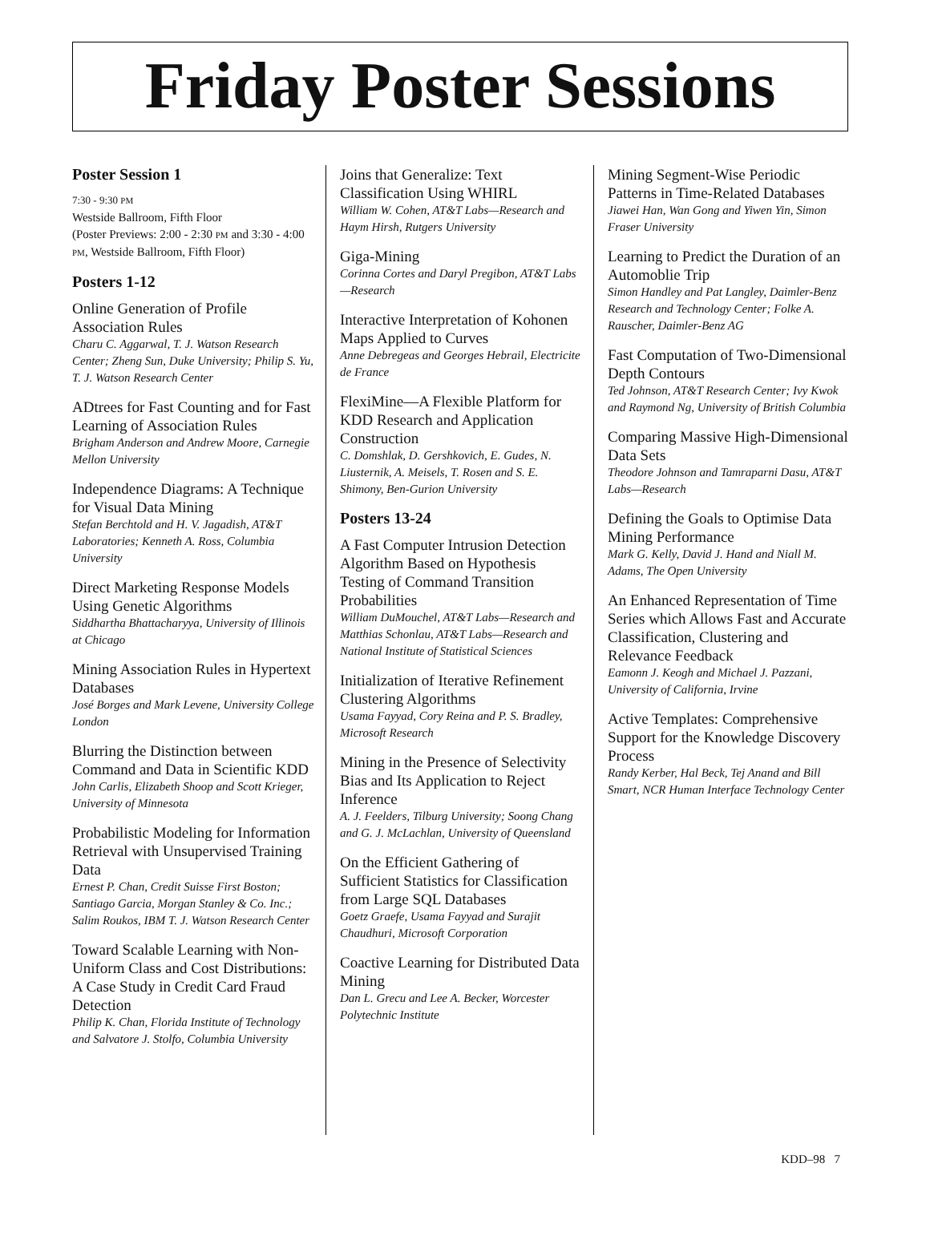Friday Poster Sessions
Poster Session 1
7:30 - 9:30 PM
Westside Ballroom, Fifth Floor
(Poster Previews: 2:00 - 2:30 PM and 3:30 - 4:00 PM, Westside Ballroom, Fifth Floor)
Posters 1-12
Online Generation of Profile Association Rules
Charu C. Aggarwal, T. J. Watson Research Center; Zheng Sun, Duke University; Philip S. Yu, T. J. Watson Research Center
ADtrees for Fast Counting and for Fast Learning of Association Rules
Brigham Anderson and Andrew Moore, Carnegie Mellon University
Independence Diagrams: A Technique for Visual Data Mining
Stefan Berchtold and H. V. Jagadish, AT&T Laboratories; Kenneth A. Ross, Columbia University
Direct Marketing Response Models Using Genetic Algorithms
Siddhartha Bhattacharyya, University of Illinois at Chicago
Mining Association Rules in Hypertext Databases
José Borges and Mark Levene, University College London
Blurring the Distinction between Command and Data in Scientific KDD
John Carlis, Elizabeth Shoop and Scott Krieger, University of Minnesota
Probabilistic Modeling for Information Retrieval with Unsupervised Training Data
Ernest P. Chan, Credit Suisse First Boston; Santiago Garcia, Morgan Stanley & Co. Inc.; Salim Roukos, IBM T. J. Watson Research Center
Toward Scalable Learning with Non-Uniform Class and Cost Distributions: A Case Study in Credit Card Fraud Detection
Philip K. Chan, Florida Institute of Technology and Salvatore J. Stolfo, Columbia University
Joins that Generalize: Text Classification Using WHIRL
William W. Cohen, AT&T Labs—Research and Haym Hirsh, Rutgers University
Giga-Mining
Corinna Cortes and Daryl Pregibon, AT&T Labs—Research
Interactive Interpretation of Kohonen Maps Applied to Curves
Anne Debregeas and Georges Hebrail, Electricite de France
FlexiMine—A Flexible Platform for KDD Research and Application Construction
C. Domshlak, D. Gershkovich, E. Gudes, N. Liusternik, A. Meisels, T. Rosen and S. E. Shimony, Ben-Gurion University
Posters 13-24
A Fast Computer Intrusion Detection Algorithm Based on Hypothesis Testing of Command Transition Probabilities
William DuMouchel, AT&T Labs—Research and Matthias Schonlau, AT&T Labs—Research and National Institute of Statistical Sciences
Initialization of Iterative Refinement Clustering Algorithms
Usama Fayyad, Cory Reina and P. S. Bradley, Microsoft Research
Mining in the Presence of Selectivity Bias and Its Application to Reject Inference
A. J. Feelders, Tilburg University; Soong Chang and G. J. McLachlan, University of Queensland
On the Efficient Gathering of Sufficient Statistics for Classification from Large SQL Databases
Goetz Graefe, Usama Fayyad and Surajit Chaudhuri, Microsoft Corporation
Coactive Learning for Distributed Data Mining
Dan L. Grecu and Lee A. Becker, Worcester Polytechnic Institute
Mining Segment-Wise Periodic Patterns in Time-Related Databases
Jiawei Han, Wan Gong and Yiwen Yin, Simon Fraser University
Learning to Predict the Duration of an Automoblie Trip
Simon Handley and Pat Langley, Daimler-Benz Research and Technology Center; Folke A. Rauscher, Daimler-Benz AG
Fast Computation of Two-Dimensional Depth Contours
Ted Johnson, AT&T Research Center; Ivy Kwok and Raymond Ng, University of British Columbia
Comparing Massive High-Dimensional Data Sets
Theodore Johnson and Tamraparni Dasu, AT&T Labs—Research
Defining the Goals to Optimise Data Mining Performance
Mark G. Kelly, David J. Hand and Niall M. Adams, The Open University
An Enhanced Representation of Time Series which Allows Fast and Accurate Classification, Clustering and Relevance Feedback
Eamonn J. Keogh and Michael J. Pazzani, University of California, Irvine
Active Templates: Comprehensive Support for the Knowledge Discovery Process
Randy Kerber, Hal Beck, Tej Anand and Bill Smart, NCR Human Interface Technology Center
KDD–98 7